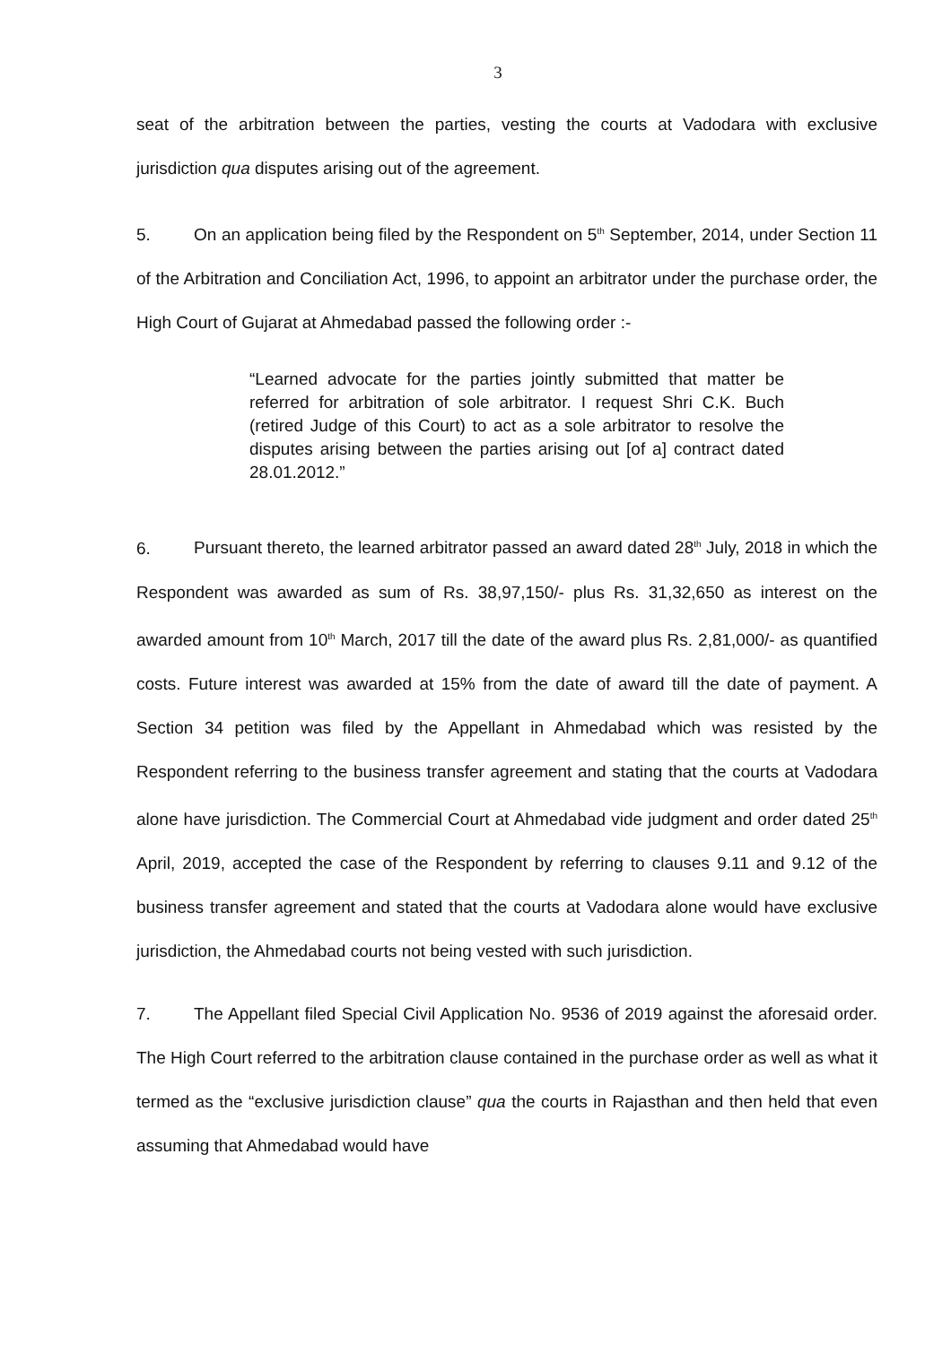3
seat of the arbitration between the parties, vesting the courts at Vadodara with exclusive jurisdiction qua disputes arising out of the agreement.
5. On an application being filed by the Respondent on 5<sup>th</sup> September, 2014, under Section 11 of the Arbitration and Conciliation Act, 1996, to appoint an arbitrator under the purchase order, the High Court of Gujarat at Ahmedabad passed the following order :-
“Learned advocate for the parties jointly submitted that matter be referred for arbitration of sole arbitrator. I request Shri C.K. Buch (retired Judge of this Court) to act as a sole arbitrator to resolve the disputes arising between the parties arising out [of a] contract dated 28.01.2012.”
6. Pursuant thereto, the learned arbitrator passed an award dated 28<sup>th</sup> July, 2018 in which the Respondent was awarded as sum of Rs. 38,97,150/- plus Rs. 31,32,650 as interest on the awarded amount from 10<sup>th</sup> March, 2017 till the date of the award plus Rs. 2,81,000/- as quantified costs. Future interest was awarded at 15% from the date of award till the date of payment. A Section 34 petition was filed by the Appellant in Ahmedabad which was resisted by the Respondent referring to the business transfer agreement and stating that the courts at Vadodara alone have jurisdiction. The Commercial Court at Ahmedabad vide judgment and order dated 25<sup>th</sup> April, 2019, accepted the case of the Respondent by referring to clauses 9.11 and 9.12 of the business transfer agreement and stated that the courts at Vadodara alone would have exclusive jurisdiction, the Ahmedabad courts not being vested with such jurisdiction.
7. The Appellant filed Special Civil Application No. 9536 of 2019 against the aforesaid order. The High Court referred to the arbitration clause contained in the purchase order as well as what it termed as the “exclusive jurisdiction clause” qua the courts in Rajasthan and then held that even assuming that Ahmedabad would have